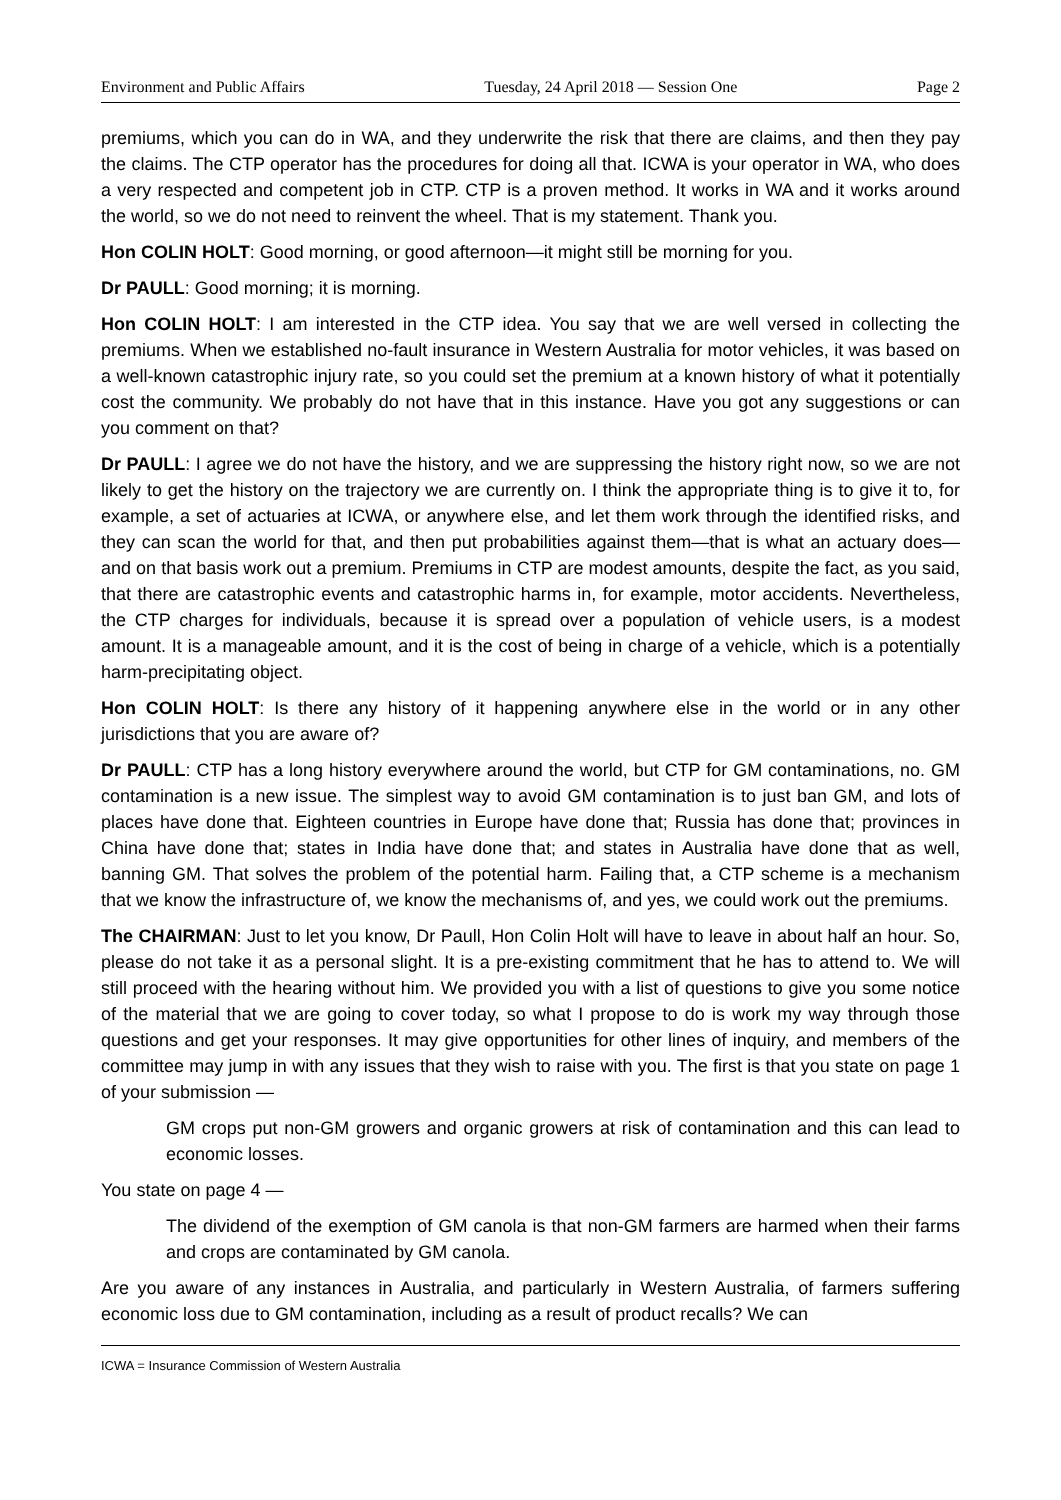Environment and Public Affairs Tuesday, 24 April 2018 — Session One Page 2
premiums, which you can do in WA, and they underwrite the risk that there are claims, and then they pay the claims. The CTP operator has the procedures for doing all that. ICWA is your operator in WA, who does a very respected and competent job in CTP. CTP is a proven method. It works in WA and it works around the world, so we do not need to reinvent the wheel. That is my statement. Thank you.
Hon COLIN HOLT: Good morning, or good afternoon—it might still be morning for you.
Dr PAULL: Good morning; it is morning.
Hon COLIN HOLT: I am interested in the CTP idea. You say that we are well versed in collecting the premiums. When we established no-fault insurance in Western Australia for motor vehicles, it was based on a well-known catastrophic injury rate, so you could set the premium at a known history of what it potentially cost the community. We probably do not have that in this instance. Have you got any suggestions or can you comment on that?
Dr PAULL: I agree we do not have the history, and we are suppressing the history right now, so we are not likely to get the history on the trajectory we are currently on. I think the appropriate thing is to give it to, for example, a set of actuaries at ICWA, or anywhere else, and let them work through the identified risks, and they can scan the world for that, and then put probabilities against them—that is what an actuary does—and on that basis work out a premium. Premiums in CTP are modest amounts, despite the fact, as you said, that there are catastrophic events and catastrophic harms in, for example, motor accidents. Nevertheless, the CTP charges for individuals, because it is spread over a population of vehicle users, is a modest amount. It is a manageable amount, and it is the cost of being in charge of a vehicle, which is a potentially harm-precipitating object.
Hon COLIN HOLT: Is there any history of it happening anywhere else in the world or in any other jurisdictions that you are aware of?
Dr PAULL: CTP has a long history everywhere around the world, but CTP for GM contaminations, no. GM contamination is a new issue. The simplest way to avoid GM contamination is to just ban GM, and lots of places have done that. Eighteen countries in Europe have done that; Russia has done that; provinces in China have done that; states in India have done that; and states in Australia have done that as well, banning GM. That solves the problem of the potential harm. Failing that, a CTP scheme is a mechanism that we know the infrastructure of, we know the mechanisms of, and yes, we could work out the premiums.
The CHAIRMAN: Just to let you know, Dr Paull, Hon Colin Holt will have to leave in about half an hour. So, please do not take it as a personal slight. It is a pre-existing commitment that he has to attend to. We will still proceed with the hearing without him. We provided you with a list of questions to give you some notice of the material that we are going to cover today, so what I propose to do is work my way through those questions and get your responses. It may give opportunities for other lines of inquiry, and members of the committee may jump in with any issues that they wish to raise with you. The first is that you state on page 1 of your submission —
GM crops put non-GM growers and organic growers at risk of contamination and this can lead to economic losses.
You state on page 4 —
The dividend of the exemption of GM canola is that non-GM farmers are harmed when their farms and crops are contaminated by GM canola.
Are you aware of any instances in Australia, and particularly in Western Australia, of farmers suffering economic loss due to GM contamination, including as a result of product recalls? We can
ICWA = Insurance Commission of Western Australia